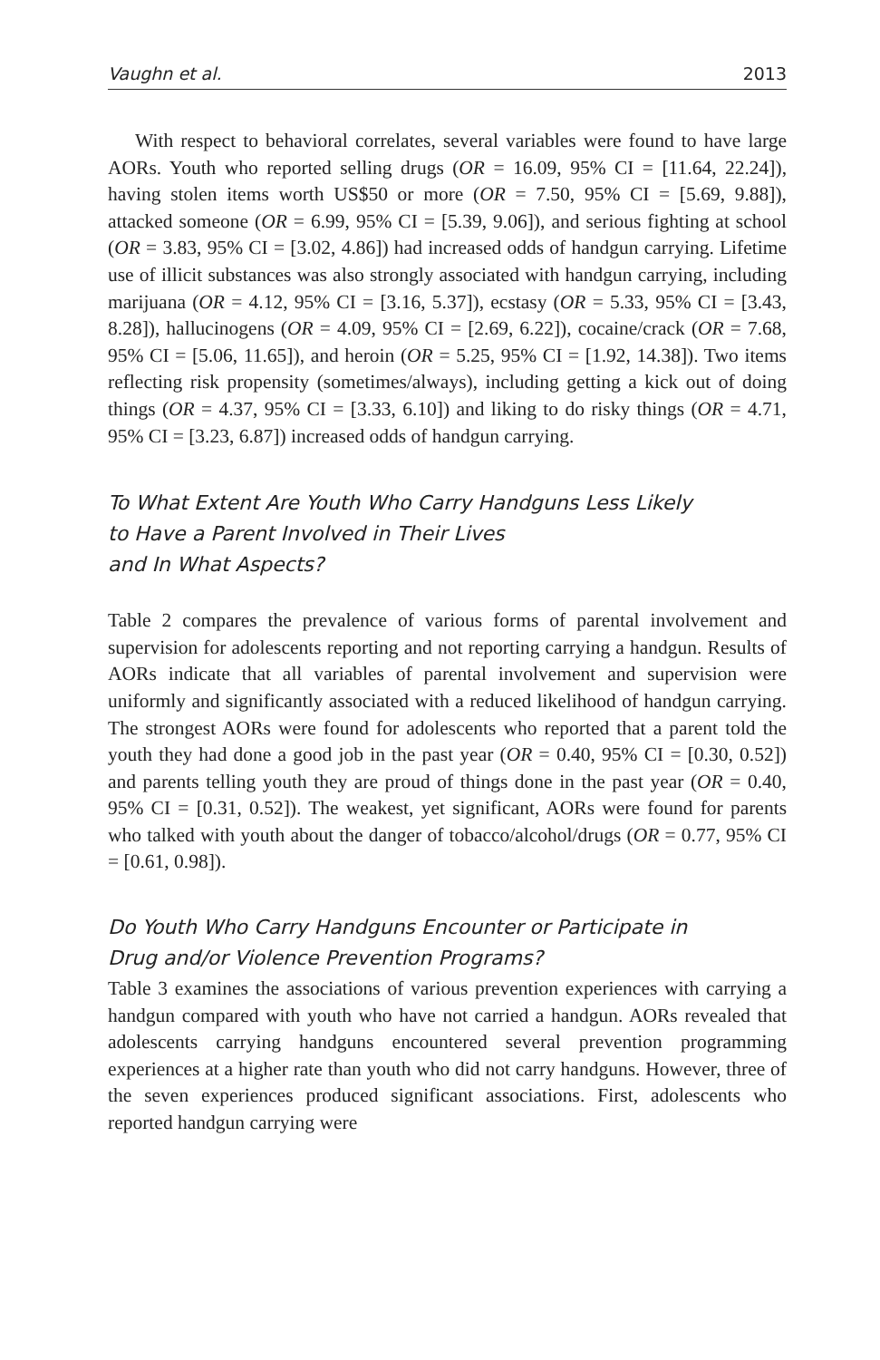Vaughn et al. 2013
With respect to behavioral correlates, several variables were found to have large AORs. Youth who reported selling drugs (OR = 16.09, 95% CI = [11.64, 22.24]), having stolen items worth US$50 or more (OR = 7.50, 95% CI = [5.69, 9.88]), attacked someone (OR = 6.99, 95% CI = [5.39, 9.06]), and serious fighting at school (OR = 3.83, 95% CI = [3.02, 4.86]) had increased odds of handgun carrying. Lifetime use of illicit substances was also strongly associated with handgun carrying, including marijuana (OR = 4.12, 95% CI = [3.16, 5.37]), ecstasy (OR = 5.33, 95% CI = [3.43, 8.28]), hallucinogens (OR = 4.09, 95% CI = [2.69, 6.22]), cocaine/crack (OR = 7.68, 95% CI = [5.06, 11.65]), and heroin (OR = 5.25, 95% CI = [1.92, 14.38]). Two items reflecting risk propensity (sometimes/always), including getting a kick out of doing things (OR = 4.37, 95% CI = [3.33, 6.10]) and liking to do risky things (OR = 4.71, 95% CI = [3.23, 6.87]) increased odds of handgun carrying.
To What Extent Are Youth Who Carry Handguns Less Likely
to Have a Parent Involved in Their Lives
and In What Aspects?
Table 2 compares the prevalence of various forms of parental involvement and supervision for adolescents reporting and not reporting carrying a handgun. Results of AORs indicate that all variables of parental involvement and supervision were uniformly and significantly associated with a reduced likelihood of handgun carrying. The strongest AORs were found for adolescents who reported that a parent told the youth they had done a good job in the past year (OR = 0.40, 95% CI = [0.30, 0.52]) and parents telling youth they are proud of things done in the past year (OR = 0.40, 95% CI = [0.31, 0.52]). The weakest, yet significant, AORs were found for parents who talked with youth about the danger of tobacco/alcohol/drugs (OR = 0.77, 95% CI = [0.61, 0.98]).
Do Youth Who Carry Handguns Encounter or Participate in
Drug and/or Violence Prevention Programs?
Table 3 examines the associations of various prevention experiences with carrying a handgun compared with youth who have not carried a handgun. AORs revealed that adolescents carrying handguns encountered several prevention programming experiences at a higher rate than youth who did not carry handguns. However, three of the seven experiences produced significant associations. First, adolescents who reported handgun carrying were